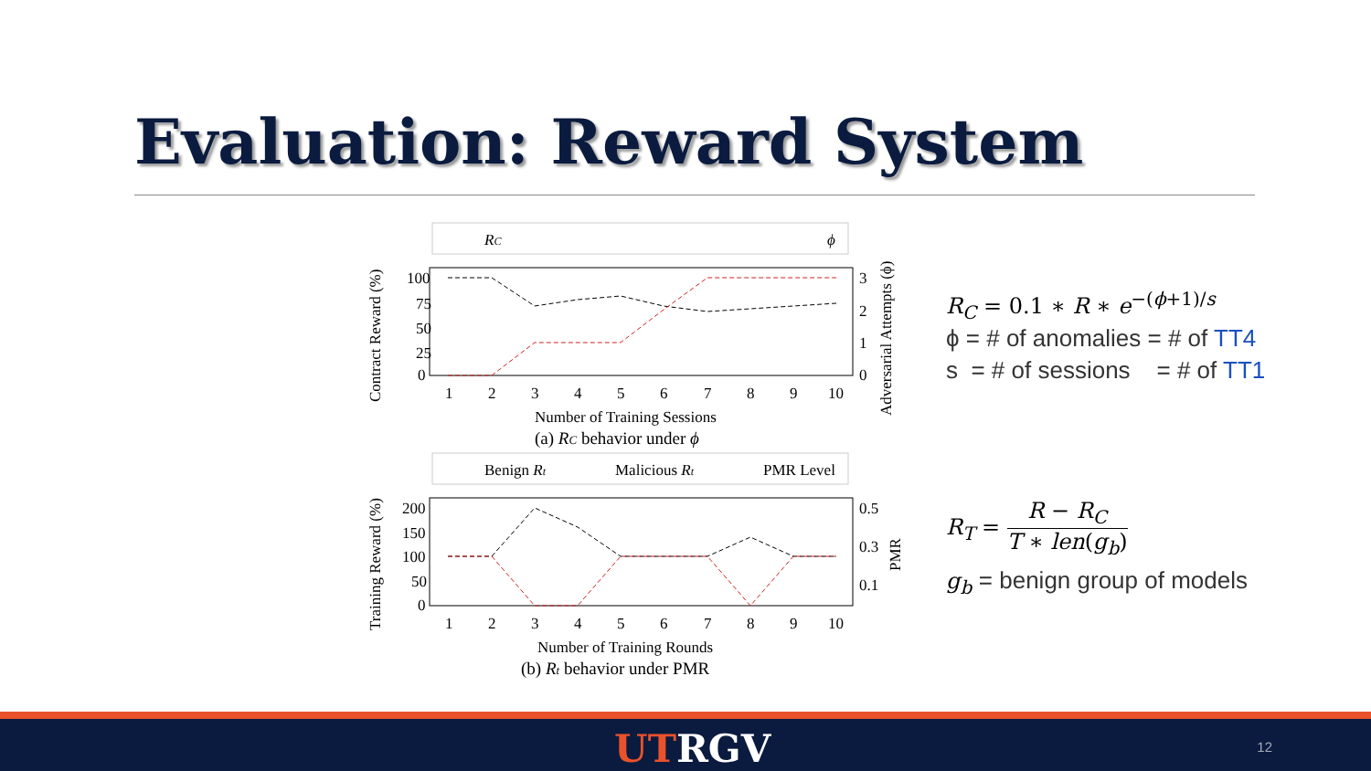Evaluation: Reward System
RC
ϕ
100
75
50
25
0
1
2
3
4
5
6
7
8
9
10
3
2
1
0
Number of Training Sessions
(a) RC behavior under ϕ
Contract Reward (%)
Adversarial Attempts (ϕ)
Benign Rt
Malicious Rt
PMR Level
200
150
100
50
0
1
2
3
4
5
6
7
8
9
10
0.5
0.3
0.1
Number of Training Rounds
(b) Rt behavior under PMR
Training Reward (%)
PMR
R<sub>C</sub> = 0.1 ∗ R ∗ e<sup>−(ϕ+1)/s</sup>
ϕ = # of anomalies = # of TT4
s = # of sessions = # of TT1
R<sub>T</sub> = R − R<sub>C</sub> T ∗ len(g<sub>b</sub>)
g<sub>b</sub> = benign group of models
UTRGV 12